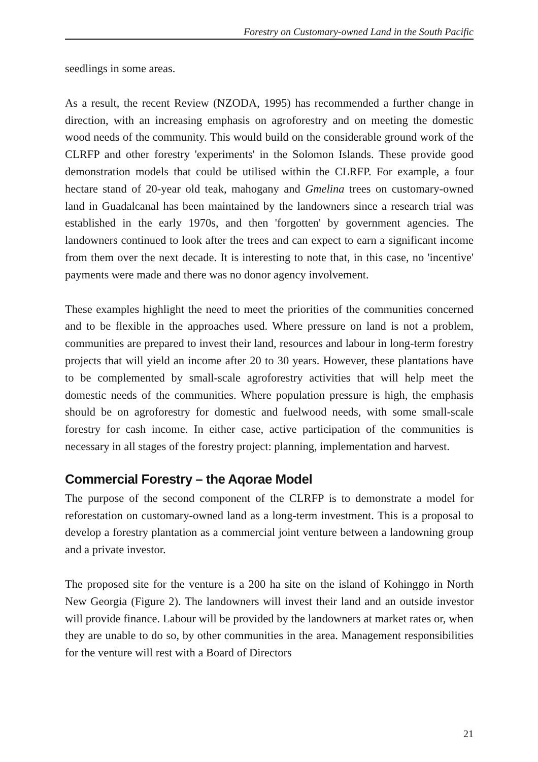Forestry on Customary-owned Land in the South Pacific
seedlings in some areas.
As a result, the recent Review (NZODA, 1995) has recommended a further change in direction, with an increasing emphasis on agroforestry and on meeting the domestic wood needs of the community. This would build on the considerable ground work of the CLRFP and other forestry 'experiments' in the Solomon Islands. These provide good demonstration models that could be utilised within the CLRFP. For example, a four hectare stand of 20-year old teak, mahogany and Gmelina trees on customary-owned land in Guadalcanal has been maintained by the landowners since a research trial was established in the early 1970s, and then 'forgotten' by government agencies. The landowners continued to look after the trees and can expect to earn a significant income from them over the next decade. It is interesting to note that, in this case, no 'incentive' payments were made and there was no donor agency involvement.
These examples highlight the need to meet the priorities of the communities concerned and to be flexible in the approaches used. Where pressure on land is not a problem, communities are prepared to invest their land, resources and labour in long-term forestry projects that will yield an income after 20 to 30 years. However, these plantations have to be complemented by small-scale agroforestry activities that will help meet the domestic needs of the communities. Where population pressure is high, the emphasis should be on agroforestry for domestic and fuelwood needs, with some small-scale forestry for cash income. In either case, active participation of the communities is necessary in all stages of the forestry project: planning, implementation and harvest.
Commercial Forestry – the Aqorae Model
The purpose of the second component of the CLRFP is to demonstrate a model for reforestation on customary-owned land as a long-term investment. This is a proposal to develop a forestry plantation as a commercial joint venture between a landowning group and a private investor.
The proposed site for the venture is a 200 ha site on the island of Kohinggo in North New Georgia (Figure 2). The landowners will invest their land and an outside investor will provide finance. Labour will be provided by the landowners at market rates or, when they are unable to do so, by other communities in the area. Management responsibilities for the venture will rest with a Board of Directors
21